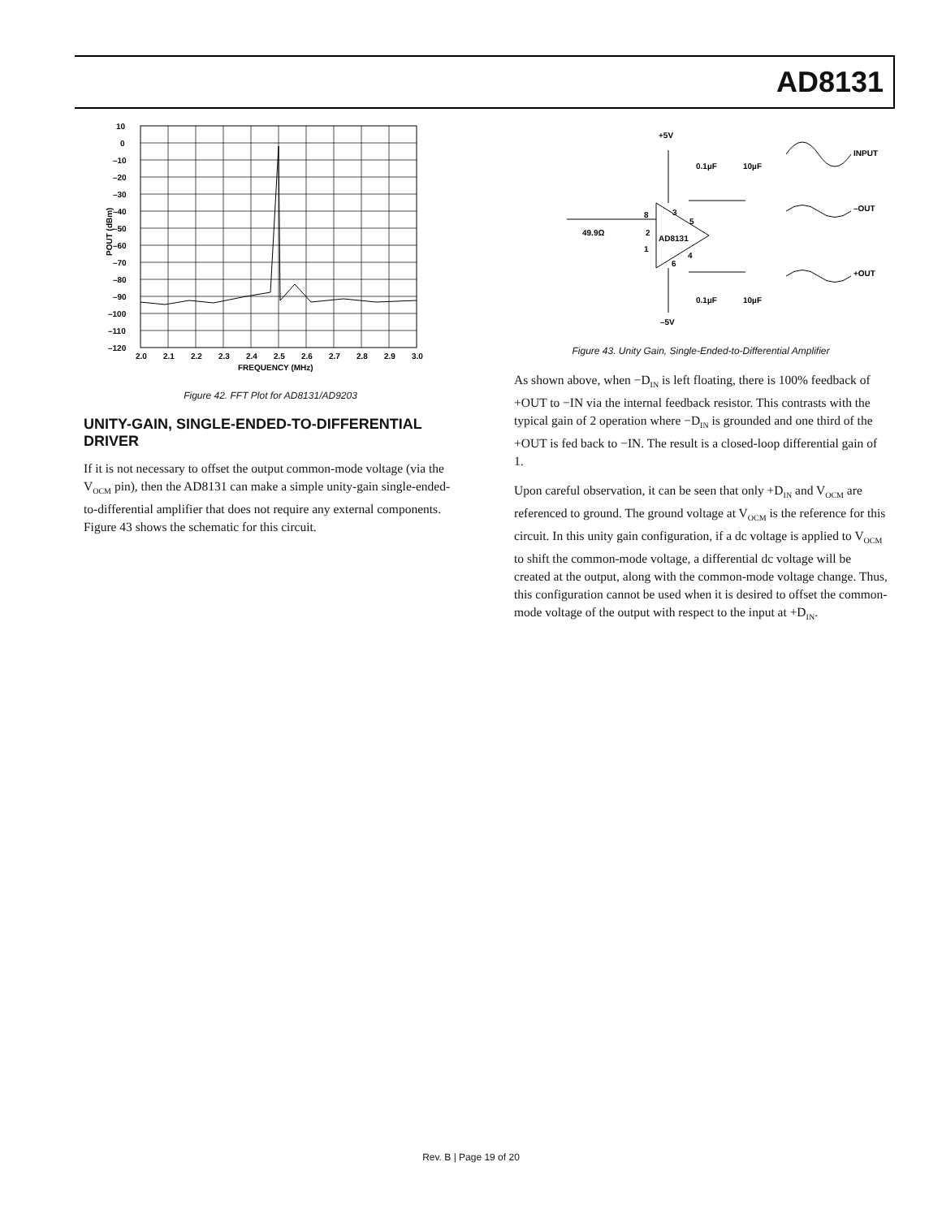AD8131
10
0
–10
–20
–30
–40
–50
–60
–70
–80
–90
–100
–110
–120
2.0
2.1
2.2
2.3
2.4
2.5
2.6
2.7
2.8
2.9
3.0
FREQUENCY (MHz)
POUT (dBm)
Figure 42. FFT Plot for AD8131/AD9203
UNITY-GAIN, SINGLE-ENDED-TO-DIFFERENTIAL DRIVER
If it is not necessary to offset the output common-mode voltage (via the V<sub>OCM</sub> pin), then the AD8131 can make a simple unity-gain single-ended-to-differential amplifier that does not require any external components. Figure 43 shows the schematic for this circuit.
AD8131
+5V
0.1µF
10µF
49.9Ω
8
2
1
3
5
4
6
0.1µF
10µF
–5V
INPUT
–OUT
+OUT
Figure 43. Unity Gain, Single-Ended-to-Differential Amplifier
As shown above, when −D<sub>IN</sub> is left floating, there is 100% feedback of +OUT to −IN via the internal feedback resistor. This contrasts with the typical gain of 2 operation where −D<sub>IN</sub> is grounded and one third of the +OUT is fed back to −IN. The result is a closed-loop differential gain of 1.
Upon careful observation, it can be seen that only +D<sub>IN</sub> and V<sub>OCM</sub> are referenced to ground. The ground voltage at V<sub>OCM</sub> is the reference for this circuit. In this unity gain configuration, if a dc voltage is applied to V<sub>OCM</sub> to shift the common-mode voltage, a differential dc voltage will be created at the output, along with the common-mode voltage change. Thus, this configuration cannot be used when it is desired to offset the common-mode voltage of the output with respect to the input at +D<sub>IN</sub>.
Rev. B | Page 19 of 20